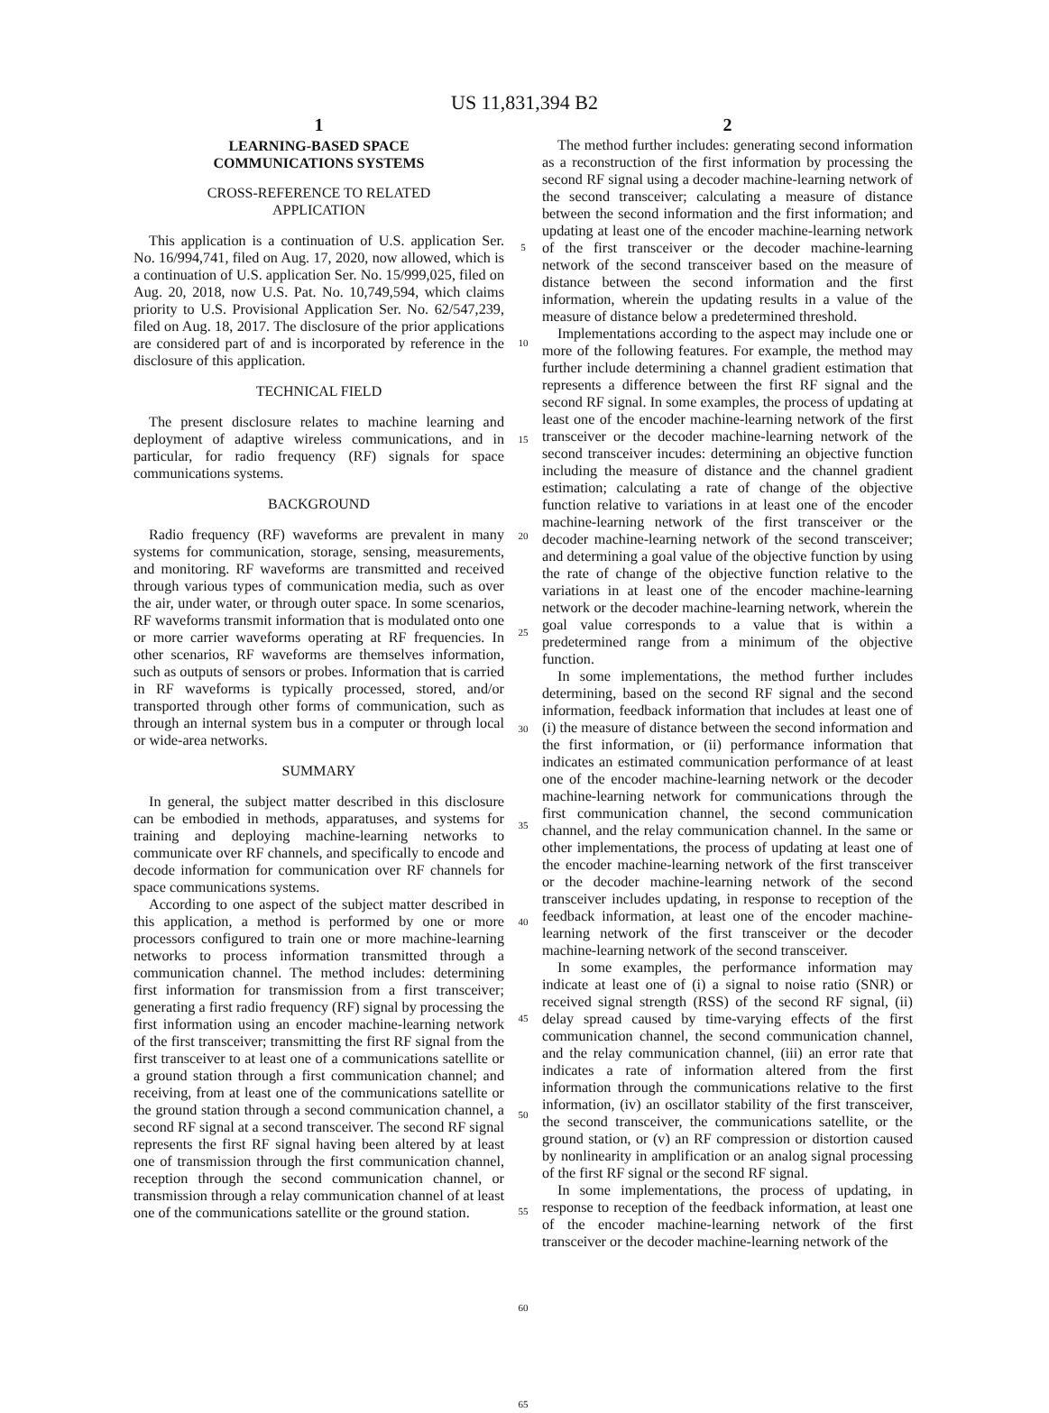US 11,831,394 B2
1
LEARNING-BASED SPACE
COMMUNICATIONS SYSTEMS
CROSS-REFERENCE TO RELATED
APPLICATION
This application is a continuation of U.S. application Ser. No. 16/994,741, filed on Aug. 17, 2020, now allowed, which is a continuation of U.S. application Ser. No. 15/999,025, filed on Aug. 20, 2018, now U.S. Pat. No. 10,749,594, which claims priority to U.S. Provisional Application Ser. No. 62/547,239, filed on Aug. 18, 2017. The disclosure of the prior applications are considered part of and is incorporated by reference in the disclosure of this application.
TECHNICAL FIELD
The present disclosure relates to machine learning and deployment of adaptive wireless communications, and in particular, for radio frequency (RF) signals for space communications systems.
BACKGROUND
Radio frequency (RF) waveforms are prevalent in many systems for communication, storage, sensing, measurements, and monitoring. RF waveforms are transmitted and received through various types of communication media, such as over the air, under water, or through outer space. In some scenarios, RF waveforms transmit information that is modulated onto one or more carrier waveforms operating at RF frequencies. In other scenarios, RF waveforms are themselves information, such as outputs of sensors or probes. Information that is carried in RF waveforms is typically processed, stored, and/or transported through other forms of communication, such as through an internal system bus in a computer or through local or wide-area networks.
SUMMARY
In general, the subject matter described in this disclosure can be embodied in methods, apparatuses, and systems for training and deploying machine-learning networks to communicate over RF channels, and specifically to encode and decode information for communication over RF channels for space communications systems.
According to one aspect of the subject matter described in this application, a method is performed by one or more processors configured to train one or more machine-learning networks to process information transmitted through a communication channel. The method includes: determining first information for transmission from a first transceiver; generating a first radio frequency (RF) signal by processing the first information using an encoder machine-learning network of the first transceiver; transmitting the first RF signal from the first transceiver to at least one of a communications satellite or a ground station through a first communication channel; and receiving, from at least one of the communications satellite or the ground station through a second communication channel, a second RF signal at a second transceiver. The second RF signal represents the first RF signal having been altered by at least one of transmission through the first communication channel, reception through the second communication channel, or transmission through a relay communication channel of at least one of the communications satellite or the ground station.
5
10
15
20
25
30
35
40
45
50
55
60
65
2
The method further includes: generating second information as a reconstruction of the first information by processing the second RF signal using a decoder machine-learning network of the second transceiver; calculating a measure of distance between the second information and the first information; and updating at least one of the encoder machine-learning network of the first transceiver or the decoder machine-learning network of the second transceiver based on the measure of distance between the second information and the first information, wherein the updating results in a value of the measure of distance below a predetermined threshold.
Implementations according to the aspect may include one or more of the following features. For example, the method may further include determining a channel gradient estimation that represents a difference between the first RF signal and the second RF signal. In some examples, the process of updating at least one of the encoder machine-learning network of the first transceiver or the decoder machine-learning network of the second transceiver incudes: determining an objective function including the measure of distance and the channel gradient estimation; calculating a rate of change of the objective function relative to variations in at least one of the encoder machine-learning network of the first transceiver or the decoder machine-learning network of the second transceiver; and determining a goal value of the objective function by using the rate of change of the objective function relative to the variations in at least one of the encoder machine-learning network or the decoder machine-learning network, wherein the goal value corresponds to a value that is within a predetermined range from a minimum of the objective function.
In some implementations, the method further includes determining, based on the second RF signal and the second information, feedback information that includes at least one of (i) the measure of distance between the second information and the first information, or (ii) performance information that indicates an estimated communication performance of at least one of the encoder machine-learning network or the decoder machine-learning network for communications through the first communication channel, the second communication channel, and the relay communication channel. In the same or other implementations, the process of updating at least one of the encoder machine-learning network of the first transceiver or the decoder machine-learning network of the second transceiver includes updating, in response to reception of the feedback information, at least one of the encoder machine-learning network of the first transceiver or the decoder machine-learning network of the second transceiver.
In some examples, the performance information may indicate at least one of (i) a signal to noise ratio (SNR) or received signal strength (RSS) of the second RF signal, (ii) delay spread caused by time-varying effects of the first communication channel, the second communication channel, and the relay communication channel, (iii) an error rate that indicates a rate of information altered from the first information through the communications relative to the first information, (iv) an oscillator stability of the first transceiver, the second transceiver, the communications satellite, or the ground station, or (v) an RF compression or distortion caused by nonlinearity in amplification or an analog signal processing of the first RF signal or the second RF signal.
In some implementations, the process of updating, in response to reception of the feedback information, at least one of the encoder machine-learning network of the first transceiver or the decoder machine-learning network of the